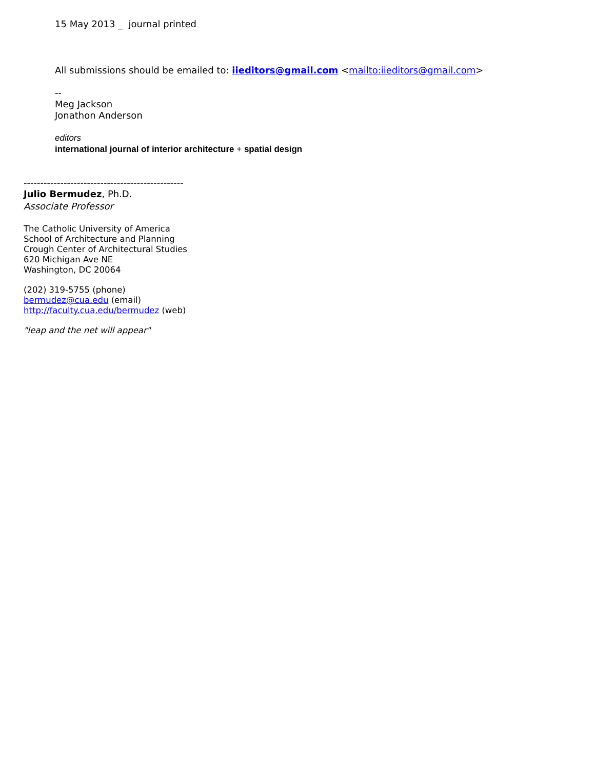15 May 2013 _ journal printed
All submissions should be emailed to: iieditors@gmail.com <mailto:iieditors@gmail.com>
--
Meg Jackson
Jonathon Anderson
editors
international journal of interior architecture + spatial design
------------------------------------------------
Julio Bermudez, Ph.D.
Associate Professor
The Catholic University of America
School of Architecture and Planning
Crough Center of Architectural Studies
620 Michigan Ave NE
Washington, DC 20064
(202) 319-5755 (phone)
bermudez@cua.edu (email)
http://faculty.cua.edu/bermudez (web)
"leap and the net will appear"